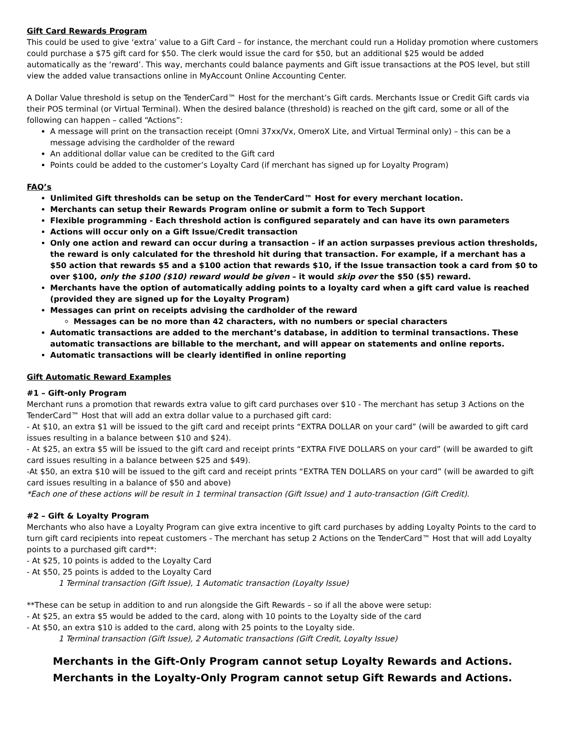Gift Card Rewards Program
This could be used to give ‘extra’ value to a Gift Card – for instance, the merchant could run a Holiday promotion where customers could purchase a $75 gift card for $50. The clerk would issue the card for $50, but an additional $25 would be added automatically as the ‘reward’. This way, merchants could balance payments and Gift issue transactions at the POS level, but still view the added value transactions online in MyAccount Online Accounting Center.
A Dollar Value threshold is setup on the TenderCard™ Host for the merchant’s Gift cards. Merchants Issue or Credit Gift cards via their POS terminal (or Virtual Terminal). When the desired balance (threshold) is reached on the gift card, some or all of the following can happen – called “Actions”:
A message will print on the transaction receipt (Omni 37xx/Vx, OmeroX Lite, and Virtual Terminal only) – this can be a message advising the cardholder of the reward
An additional dollar value can be credited to the Gift card
Points could be added to the customer’s Loyalty Card (if merchant has signed up for Loyalty Program)
FAQ’s
Unlimited Gift thresholds can be setup on the TenderCard™ Host for every merchant location.
Merchants can setup their Rewards Program online or submit a form to Tech Support
Flexible programming - Each threshold action is configured separately and can have its own parameters
Actions will occur only on a Gift Issue/Credit transaction
Only one action and reward can occur during a transaction – if an action surpasses previous action thresholds, the reward is only calculated for the threshold hit during that transaction. For example, if a merchant has a $50 action that rewards $5 and a $100 action that rewards $10, if the Issue transaction took a card from $0 to over $100, only the $100 ($10) reward would be given – it would skip over the $50 ($5) reward.
Merchants have the option of automatically adding points to a loyalty card when a gift card value is reached (provided they are signed up for the Loyalty Program)
Messages can print on receipts advising the cardholder of the reward
Messages can be no more than 42 characters, with no numbers or special characters
Automatic transactions are added to the merchant’s database, in addition to terminal transactions. These automatic transactions are billable to the merchant, and will appear on statements and online reports.
Automatic transactions will be clearly identified in online reporting
Gift Automatic Reward Examples
#1 – Gift-only Program
Merchant runs a promotion that rewards extra value to gift card purchases over $10 - The merchant has setup 3 Actions on the TenderCard™ Host that will add an extra dollar value to a purchased gift card:
- At $10, an extra $1 will be issued to the gift card and receipt prints “EXTRA DOLLAR on your card” (will be awarded to gift card issues resulting in a balance between $10 and $24).
- At $25, an extra $5 will be issued to the gift card and receipt prints “EXTRA FIVE DOLLARS on your card” (will be awarded to gift card issues resulting in a balance between $25 and $49).
-At $50, an extra $10 will be issued to the gift card and receipt prints “EXTRA TEN DOLLARS on your card” (will be awarded to gift card issues resulting in a balance of $50 and above)
*Each one of these actions will be result in 1 terminal transaction (Gift Issue) and 1 auto-transaction (Gift Credit).
#2 – Gift & Loyalty Program
Merchants who also have a Loyalty Program can give extra incentive to gift card purchases by adding Loyalty Points to the card to turn gift card recipients into repeat customers - The merchant has setup 2 Actions on the TenderCard™ Host that will add Loyalty points to a purchased gift card**:
- At $25, 10 points is added to the Loyalty Card
- At $50, 25 points is added to the Loyalty Card
1 Terminal transaction (Gift Issue), 1 Automatic transaction (Loyalty Issue)
**These can be setup in addition to and run alongside the Gift Rewards – so if all the above were setup:
- At $25, an extra $5 would be added to the card, along with 10 points to the Loyalty side of the card
- At $50, an extra $10 is added to the card, along with 25 points to the Loyalty side.
1 Terminal transaction (Gift Issue), 2 Automatic transactions (Gift Credit, Loyalty Issue)
Merchants in the Gift-Only Program cannot setup Loyalty Rewards and Actions.
Merchants in the Loyalty-Only Program cannot setup Gift Rewards and Actions.